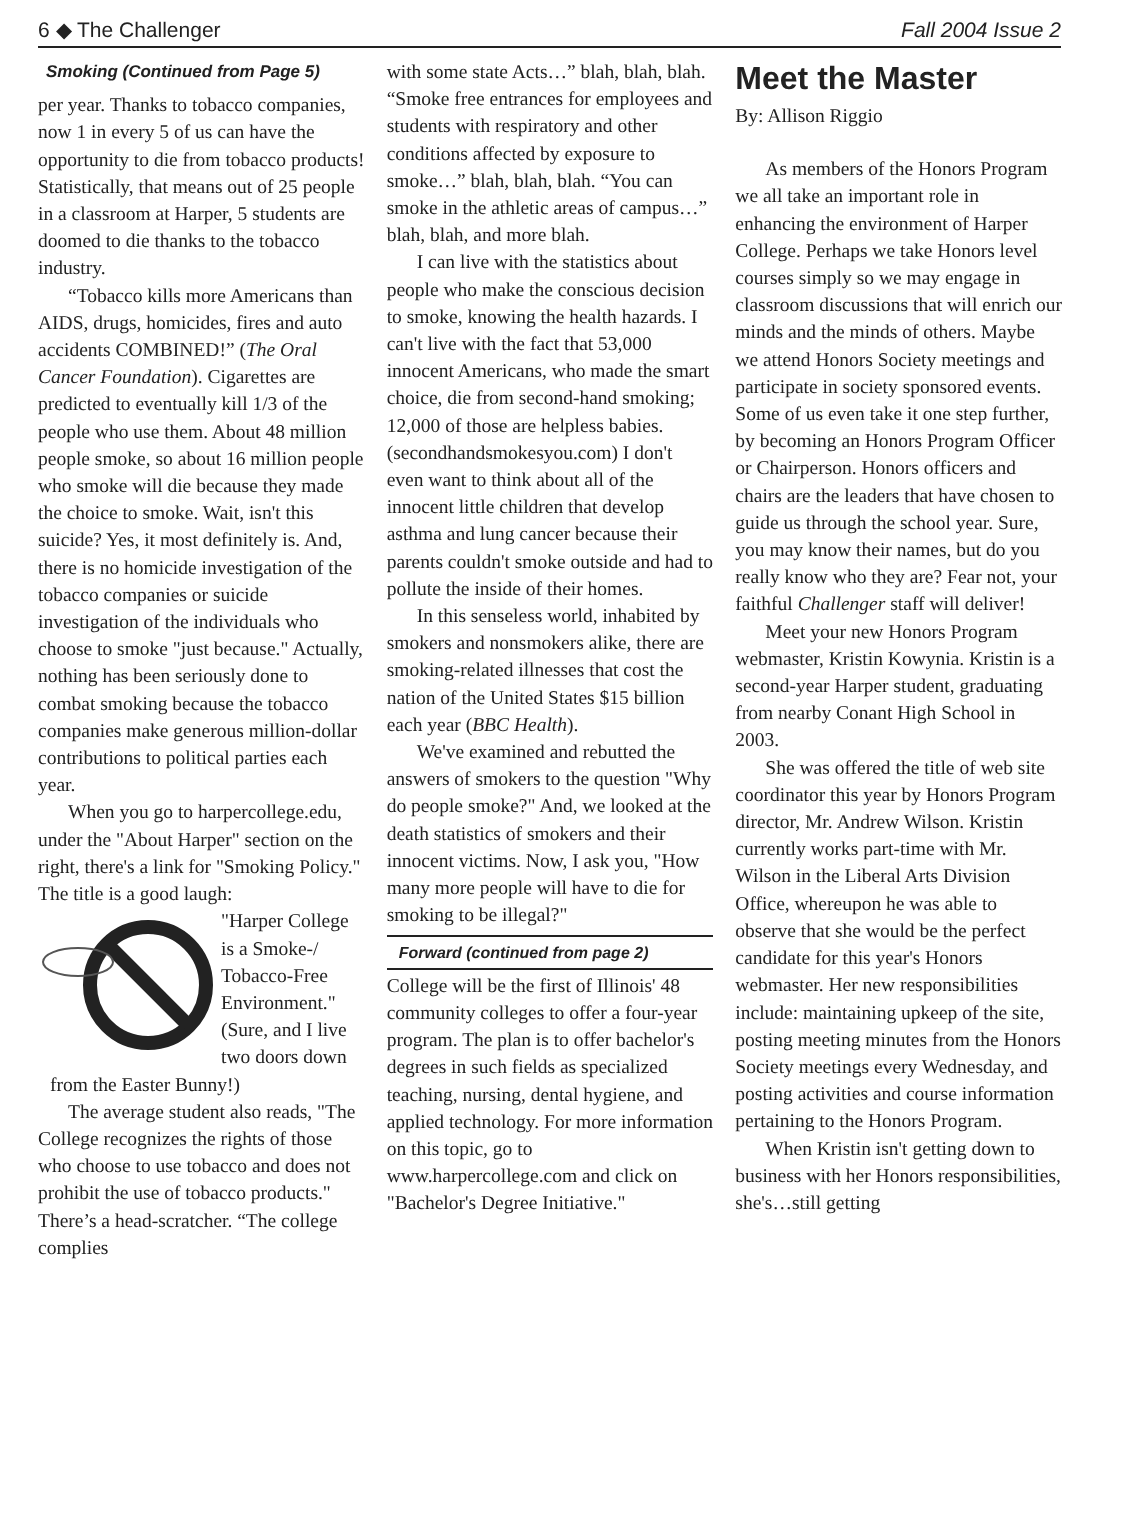6 ◆ The Challenger Fall 2004 Issue 2
Smoking (Continued from Page 5)
per year. Thanks to tobacco companies, now 1 in every 5 of us can have the opportunity to die from tobacco products! Statistically, that means out of 25 people in a classroom at Harper, 5 students are doomed to die thanks to the tobacco industry.
“Tobacco kills more Americans than AIDS, drugs, homicides, fires and auto accidents COMBINED!” (The Oral Cancer Foundation). Cigarettes are predicted to eventually kill 1/3 of the people who use them. About 48 million people smoke, so about 16 million people who smoke will die because they made the choice to smoke. Wait, isn't this suicide? Yes, it most definitely is. And, there is no homicide investigation of the tobacco companies or suicide investigation of the individuals who choose to smoke "just because." Actually, nothing has been seriously done to combat smoking because the tobacco companies make generous million-dollar contributions to political parties each year.
When you go to harpercollege.edu, under the "About Harper" section on the right, there's a link for "Smoking Policy." The title is a good laugh:
"Harper College is a Smoke-/ Tobacco-Free Environment." (Sure, and I live two doors down from the Easter Bunny!)
The average student also reads, "The College recognizes the rights of those who choose to use tobacco and does not prohibit the use of tobacco products." There’s a head-scratcher. “The college complies
with some state Acts…” blah, blah, blah. “Smoke free entrances for employees and students with respiratory and other conditions affected by exposure to smoke…” blah, blah, blah. “You can smoke in the athletic areas of campus…” blah, blah, and more blah.
I can live with the statistics about people who make the conscious decision to smoke, knowing the health hazards. I can't live with the fact that 53,000 innocent Americans, who made the smart choice, die from second-hand smoking; 12,000 of those are helpless babies. (secondhandsmokesyou.com) I don't even want to think about all of the innocent little children that develop asthma and lung cancer because their parents couldn't smoke outside and had to pollute the inside of their homes.
In this senseless world, inhabited by smokers and nonsmokers alike, there are smoking-related illnesses that cost the nation of the United States $15 billion each year (BBC Health).
We've examined and rebutted the answers of smokers to the question "Why do people smoke?" And, we looked at the death statistics of smokers and their innocent victims. Now, I ask you, "How many more people will have to die for smoking to be illegal?"
Forward (continued from page 2)
College will be the first of Illinois' 48 community colleges to offer a four-year program. The plan is to offer bachelor's degrees in such fields as specialized teaching, nursing, dental hygiene, and applied technology. For more information on this topic, go to www.harpercollege.com and click on "Bachelor's Degree Initiative."
Meet the Master
By: Allison Riggio
As members of the Honors Program we all take an important role in enhancing the environment of Harper College. Perhaps we take Honors level courses simply so we may engage in classroom discussions that will enrich our minds and the minds of others. Maybe we attend Honors Society meetings and participate in society sponsored events. Some of us even take it one step further, by becoming an Honors Program Officer or Chairperson. Honors officers and chairs are the leaders that have chosen to guide us through the school year. Sure, you may know their names, but do you really know who they are? Fear not, your faithful Challenger staff will deliver!
Meet your new Honors Program webmaster, Kristin Kowynia. Kristin is a second-year Harper student, graduating from nearby Conant High School in 2003.
She was offered the title of web site coordinator this year by Honors Program director, Mr. Andrew Wilson. Kristin currently works part-time with Mr. Wilson in the Liberal Arts Division Office, whereupon he was able to observe that she would be the perfect candidate for this year's Honors webmaster. Her new responsibilities include: maintaining upkeep of the site, posting meeting minutes from the Honors Society meetings every Wednesday, and posting activities and course information pertaining to the Honors Program.
When Kristin isn't getting down to business with her Honors responsibilities, she's…still getting